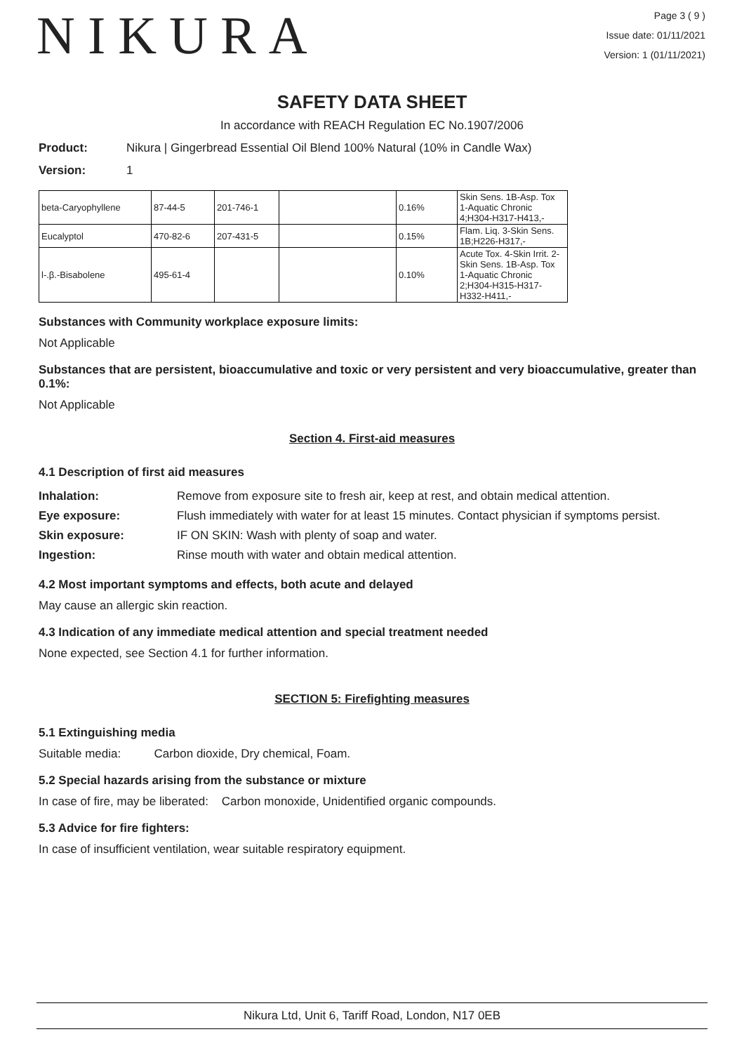NIKURA
Page 3 ( 9 )
Issue date: 01/11/2021
Version: 1 (01/11/2021)
SAFETY DATA SHEET
In accordance with REACH Regulation EC No.1907/2006
Product: Nikura | Gingerbread Essential Oil Blend 100% Natural (10% in Candle Wax)
Version: 1
| beta-Caryophyllene | 87-44-5 | 201-746-1 | | 0.16% | Skin Sens. 1B-Asp. Tox 1-Aquatic Chronic 4;H304-H317-H413,- |
| Eucalyptol | 470-82-6 | 207-431-5 | | 0.15% | Flam. Liq. 3-Skin Sens. 1B;H226-H317,- |
| l-.β.-Bisabolene | 495-61-4 | | | 0.10% | Acute Tox. 4-Skin Irrit. 2-Skin Sens. 1B-Asp. Tox 1-Aquatic Chronic 2;H304-H315-H317-H332-H411,- |
Substances with Community workplace exposure limits:
Not Applicable
Substances that are persistent, bioaccumulative and toxic or very persistent and very bioaccumulative, greater than 0.1%:
Not Applicable
Section 4. First-aid measures
4.1 Description of first aid measures
Inhalation: Remove from exposure site to fresh air, keep at rest, and obtain medical attention.
Eye exposure: Flush immediately with water for at least 15 minutes. Contact physician if symptoms persist.
Skin exposure: IF ON SKIN: Wash with plenty of soap and water.
Ingestion: Rinse mouth with water and obtain medical attention.
4.2 Most important symptoms and effects, both acute and delayed
May cause an allergic skin reaction.
4.3 Indication of any immediate medical attention and special treatment needed
None expected, see Section 4.1 for further information.
SECTION 5: Firefighting measures
5.1 Extinguishing media
Suitable media: Carbon dioxide, Dry chemical, Foam.
5.2 Special hazards arising from the substance or mixture
In case of fire, may be liberated: Carbon monoxide, Unidentified organic compounds.
5.3 Advice for fire fighters:
In case of insufficient ventilation, wear suitable respiratory equipment.
Nikura Ltd, Unit 6, Tariff Road, London, N17 0EB